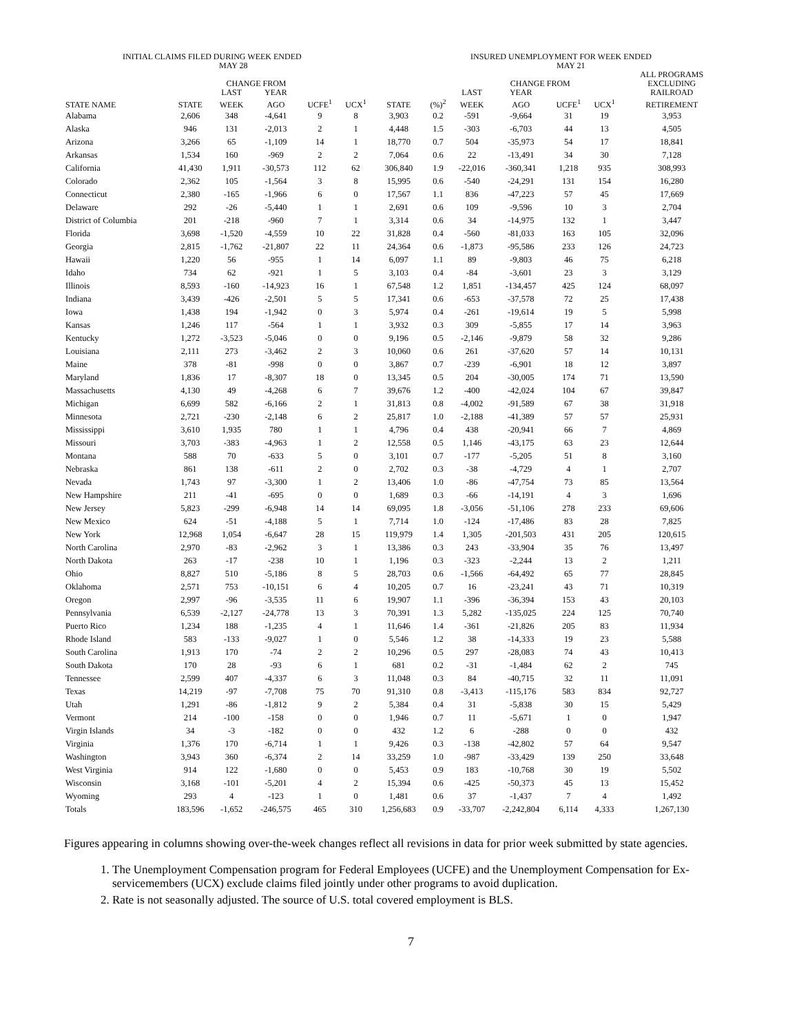INITIAL CLAIMS FILED DURING WEEK ENDED
MAY 28
INSURED UNEMPLOYMENT FOR WEEK ENDED
MAY 21
| | | CHANGE FROM | | | | | | | CHANGE FROM | | | | ALL PROGRAMS EXCLUDING |
| --- | --- | --- | --- | --- | --- | --- | --- | --- | --- | --- | --- | --- | --- |
| | | LAST | YEAR | | | | | LAST | YEAR | | | | RAILROAD |
| STATE NAME | STATE | WEEK | AGO | UCFE<sup>1</sup> | UCX<sup>1</sup> | STATE | (%)<sup>2</sup> | WEEK | AGO | UCFE<sup>1</sup> | UCX<sup>1</sup> | | RETIREMENT |
| Alabama | 2,606 | 348 | -4,641 | 9 | 8 | 3,903 | 0.2 | -591 | -9,664 | 31 | 19 | | 3,953 |
| Alaska | 946 | 131 | -2,013 | 2 | 1 | 4,448 | 1.5 | -303 | -6,703 | 44 | 13 | | 4,505 |
| Arizona | 3,266 | 65 | -1,109 | 14 | 1 | 18,770 | 0.7 | 504 | -35,973 | 54 | 17 | | 18,841 |
| Arkansas | 1,534 | 160 | -969 | 2 | 2 | 7,064 | 0.6 | 22 | -13,491 | 34 | 30 | | 7,128 |
| California | 41,430 | 1,911 | -30,573 | 112 | 62 | 306,840 | 1.9 | -22,016 | -360,341 | 1,218 | 935 | | 308,993 |
| Colorado | 2,362 | 105 | -1,564 | 3 | 8 | 15,995 | 0.6 | -540 | -24,291 | 131 | 154 | | 16,280 |
| Connecticut | 2,380 | -165 | -1,966 | 6 | 0 | 17,567 | 1.1 | 836 | -47,223 | 57 | 45 | | 17,669 |
| Delaware | 292 | -26 | -5,440 | 1 | 1 | 2,691 | 0.6 | 109 | -9,596 | 10 | 3 | | 2,704 |
| District of Columbia | 201 | -218 | -960 | 7 | 1 | 3,314 | 0.6 | 34 | -14,975 | 132 | 1 | | 3,447 |
| Florida | 3,698 | -1,520 | -4,559 | 10 | 22 | 31,828 | 0.4 | -560 | -81,033 | 163 | 105 | | 32,096 |
| Georgia | 2,815 | -1,762 | -21,807 | 22 | 11 | 24,364 | 0.6 | -1,873 | -95,586 | 233 | 126 | | 24,723 |
| Hawaii | 1,220 | 56 | -955 | 1 | 14 | 6,097 | 1.1 | 89 | -9,803 | 46 | 75 | | 6,218 |
| Idaho | 734 | 62 | -921 | 1 | 5 | 3,103 | 0.4 | -84 | -3,601 | 23 | 3 | | 3,129 |
| Illinois | 8,593 | -160 | -14,923 | 16 | 1 | 67,548 | 1.2 | 1,851 | -134,457 | 425 | 124 | | 68,097 |
| Indiana | 3,439 | -426 | -2,501 | 5 | 5 | 17,341 | 0.6 | -653 | -37,578 | 72 | 25 | | 17,438 |
| Iowa | 1,438 | 194 | -1,942 | 0 | 3 | 5,974 | 0.4 | -261 | -19,614 | 19 | 5 | | 5,998 |
| Kansas | 1,246 | 117 | -564 | 1 | 1 | 3,932 | 0.3 | 309 | -5,855 | 17 | 14 | | 3,963 |
| Kentucky | 1,272 | -3,523 | -5,046 | 0 | 0 | 9,196 | 0.5 | -2,146 | -9,879 | 58 | 32 | | 9,286 |
| Louisiana | 2,111 | 273 | -3,462 | 2 | 3 | 10,060 | 0.6 | 261 | -37,620 | 57 | 14 | | 10,131 |
| Maine | 378 | -81 | -998 | 0 | 0 | 3,867 | 0.7 | -239 | -6,901 | 18 | 12 | | 3,897 |
| Maryland | 1,836 | 17 | -8,307 | 18 | 0 | 13,345 | 0.5 | 204 | -30,005 | 174 | 71 | | 13,590 |
| Massachusetts | 4,130 | 49 | -4,268 | 6 | 7 | 39,676 | 1.2 | -400 | -42,024 | 104 | 67 | | 39,847 |
| Michigan | 6,699 | 582 | -6,166 | 2 | 1 | 31,813 | 0.8 | -4,002 | -91,589 | 67 | 38 | | 31,918 |
| Minnesota | 2,721 | -230 | -2,148 | 6 | 2 | 25,817 | 1.0 | -2,188 | -41,389 | 57 | 57 | | 25,931 |
| Mississippi | 3,610 | 1,935 | 780 | 1 | 1 | 4,796 | 0.4 | 438 | -20,941 | 66 | 7 | | 4,869 |
| Missouri | 3,703 | -383 | -4,963 | 1 | 2 | 12,558 | 0.5 | 1,146 | -43,175 | 63 | 23 | | 12,644 |
| Montana | 588 | 70 | -633 | 5 | 0 | 3,101 | 0.7 | -177 | -5,205 | 51 | 8 | | 3,160 |
| Nebraska | 861 | 138 | -611 | 2 | 0 | 2,702 | 0.3 | -38 | -4,729 | 4 | 1 | | 2,707 |
| Nevada | 1,743 | 97 | -3,300 | 1 | 2 | 13,406 | 1.0 | -86 | -47,754 | 73 | 85 | | 13,564 |
| New Hampshire | 211 | -41 | -695 | 0 | 0 | 1,689 | 0.3 | -66 | -14,191 | 4 | 3 | | 1,696 |
| New Jersey | 5,823 | -299 | -6,948 | 14 | 14 | 69,095 | 1.8 | -3,056 | -51,106 | 278 | 233 | | 69,606 |
| New Mexico | 624 | -51 | -4,188 | 5 | 1 | 7,714 | 1.0 | -124 | -17,486 | 83 | 28 | | 7,825 |
| New York | 12,968 | 1,054 | -6,647 | 28 | 15 | 119,979 | 1.4 | 1,305 | -201,503 | 431 | 205 | | 120,615 |
| North Carolina | 2,970 | -83 | -2,962 | 3 | 1 | 13,386 | 0.3 | 243 | -33,904 | 35 | 76 | | 13,497 |
| North Dakota | 263 | -17 | -238 | 10 | 1 | 1,196 | 0.3 | -323 | -2,244 | 13 | 2 | | 1,211 |
| Ohio | 8,827 | 510 | -5,186 | 8 | 5 | 28,703 | 0.6 | -1,566 | -64,492 | 65 | 77 | | 28,845 |
| Oklahoma | 2,571 | 753 | -10,151 | 6 | 4 | 10,205 | 0.7 | 16 | -23,241 | 43 | 71 | | 10,319 |
| Oregon | 2,997 | -96 | -3,535 | 11 | 6 | 19,907 | 1.1 | -396 | -36,394 | 153 | 43 | | 20,103 |
| Pennsylvania | 6,539 | -2,127 | -24,778 | 13 | 3 | 70,391 | 1.3 | 5,282 | -135,025 | 224 | 125 | | 70,740 |
| Puerto Rico | 1,234 | 188 | -1,235 | 4 | 1 | 11,646 | 1.4 | -361 | -21,826 | 205 | 83 | | 11,934 |
| Rhode Island | 583 | -133 | -9,027 | 1 | 0 | 5,546 | 1.2 | 38 | -14,333 | 19 | 23 | | 5,588 |
| South Carolina | 1,913 | 170 | -74 | 2 | 2 | 10,296 | 0.5 | 297 | -28,083 | 74 | 43 | | 10,413 |
| South Dakota | 170 | 28 | -93 | 6 | 1 | 681 | 0.2 | -31 | -1,484 | 62 | 2 | | 745 |
| Tennessee | 2,599 | 407 | -4,337 | 6 | 3 | 11,048 | 0.3 | 84 | -40,715 | 32 | 11 | | 11,091 |
| Texas | 14,219 | -97 | -7,708 | 75 | 70 | 91,310 | 0.8 | -3,413 | -115,176 | 583 | 834 | | 92,727 |
| Utah | 1,291 | -86 | -1,812 | 9 | 2 | 5,384 | 0.4 | 31 | -5,838 | 30 | 15 | | 5,429 |
| Vermont | 214 | -100 | -158 | 0 | 0 | 1,946 | 0.7 | 11 | -5,671 | 1 | 0 | | 1,947 |
| Virgin Islands | 34 | -3 | -182 | 0 | 0 | 432 | 1.2 | 6 | -288 | 0 | 0 | | 432 |
| Virginia | 1,376 | 170 | -6,714 | 1 | 1 | 9,426 | 0.3 | -138 | -42,802 | 57 | 64 | | 9,547 |
| Washington | 3,943 | 360 | -6,374 | 2 | 14 | 33,259 | 1.0 | -987 | -33,429 | 139 | 250 | | 33,648 |
| West Virginia | 914 | 122 | -1,680 | 0 | 0 | 5,453 | 0.9 | 183 | -10,768 | 30 | 19 | | 5,502 |
| Wisconsin | 3,168 | -101 | -5,201 | 4 | 2 | 15,394 | 0.6 | -425 | -50,373 | 45 | 13 | | 15,452 |
| Wyoming | 293 | 4 | -123 | 1 | 0 | 1,481 | 0.6 | 37 | -1,437 | 7 | 4 | | 1,492 |
| Totals | 183,596 | -1,652 | -246,575 | 465 | 310 | 1,256,683 | 0.9 | -33,707 | -2,242,804 | 6,114 | 4,333 | | 1,267,130 |
Figures appearing in columns showing over-the-week changes reflect all revisions in data for prior week submitted by state agencies.
1. The Unemployment Compensation program for Federal Employees (UCFE) and the Unemployment Compensation for Ex-servicemembers (UCX) exclude claims filed jointly under other programs to avoid duplication.
2. Rate is not seasonally adjusted. The source of U.S. total covered employment is BLS.
7